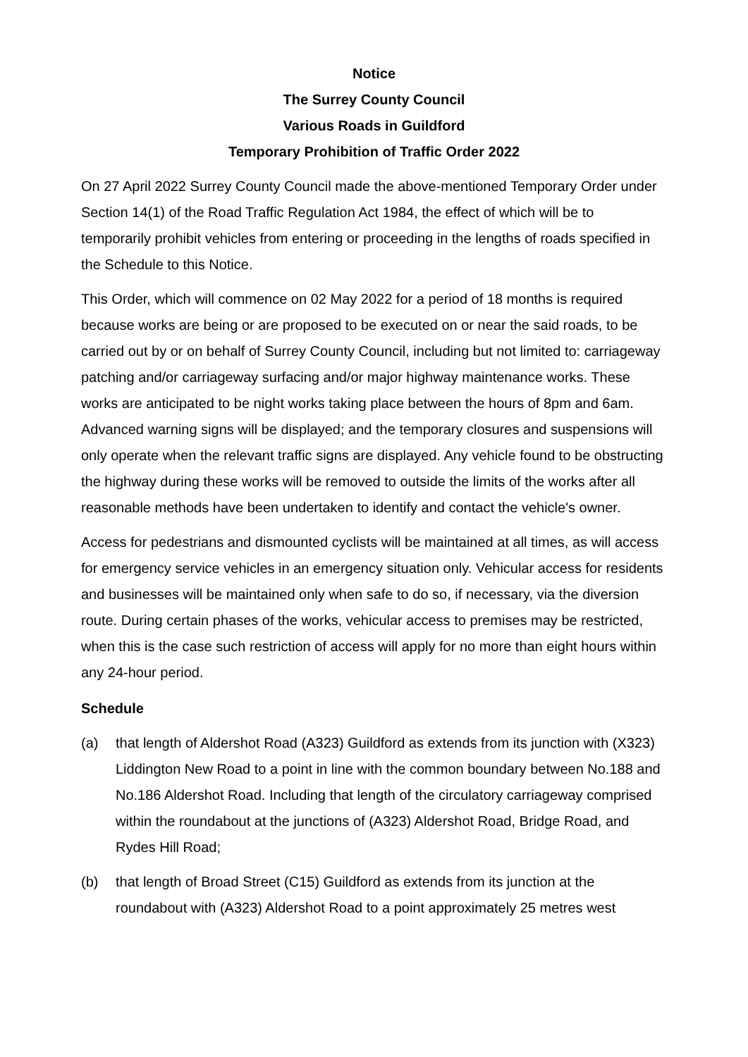Notice
The Surrey County Council
Various Roads in Guildford
Temporary Prohibition of Traffic Order 2022
On 27 April 2022 Surrey County Council made the above-mentioned Temporary Order under Section 14(1) of the Road Traffic Regulation Act 1984, the effect of which will be to temporarily prohibit vehicles from entering or proceeding in the lengths of roads specified in the Schedule to this Notice.
This Order, which will commence on 02 May 2022 for a period of 18 months is required because works are being or are proposed to be executed on or near the said roads, to be carried out by or on behalf of Surrey County Council, including but not limited to: carriageway patching and/or carriageway surfacing and/or major highway maintenance works. These works are anticipated to be night works taking place between the hours of 8pm and 6am. Advanced warning signs will be displayed; and the temporary closures and suspensions will only operate when the relevant traffic signs are displayed. Any vehicle found to be obstructing the highway during these works will be removed to outside the limits of the works after all reasonable methods have been undertaken to identify and contact the vehicle's owner.
Access for pedestrians and dismounted cyclists will be maintained at all times, as will access for emergency service vehicles in an emergency situation only. Vehicular access for residents and businesses will be maintained only when safe to do so, if necessary, via the diversion route. During certain phases of the works, vehicular access to premises may be restricted, when this is the case such restriction of access will apply for no more than eight hours within any 24-hour period.
Schedule
(a) that length of Aldershot Road (A323) Guildford as extends from its junction with (X323) Liddington New Road to a point in line with the common boundary between No.188 and No.186 Aldershot Road. Including that length of the circulatory carriageway comprised within the roundabout at the junctions of (A323) Aldershot Road, Bridge Road, and Rydes Hill Road;
(b) that length of Broad Street (C15) Guildford as extends from its junction at the roundabout with (A323) Aldershot Road to a point approximately 25 metres west